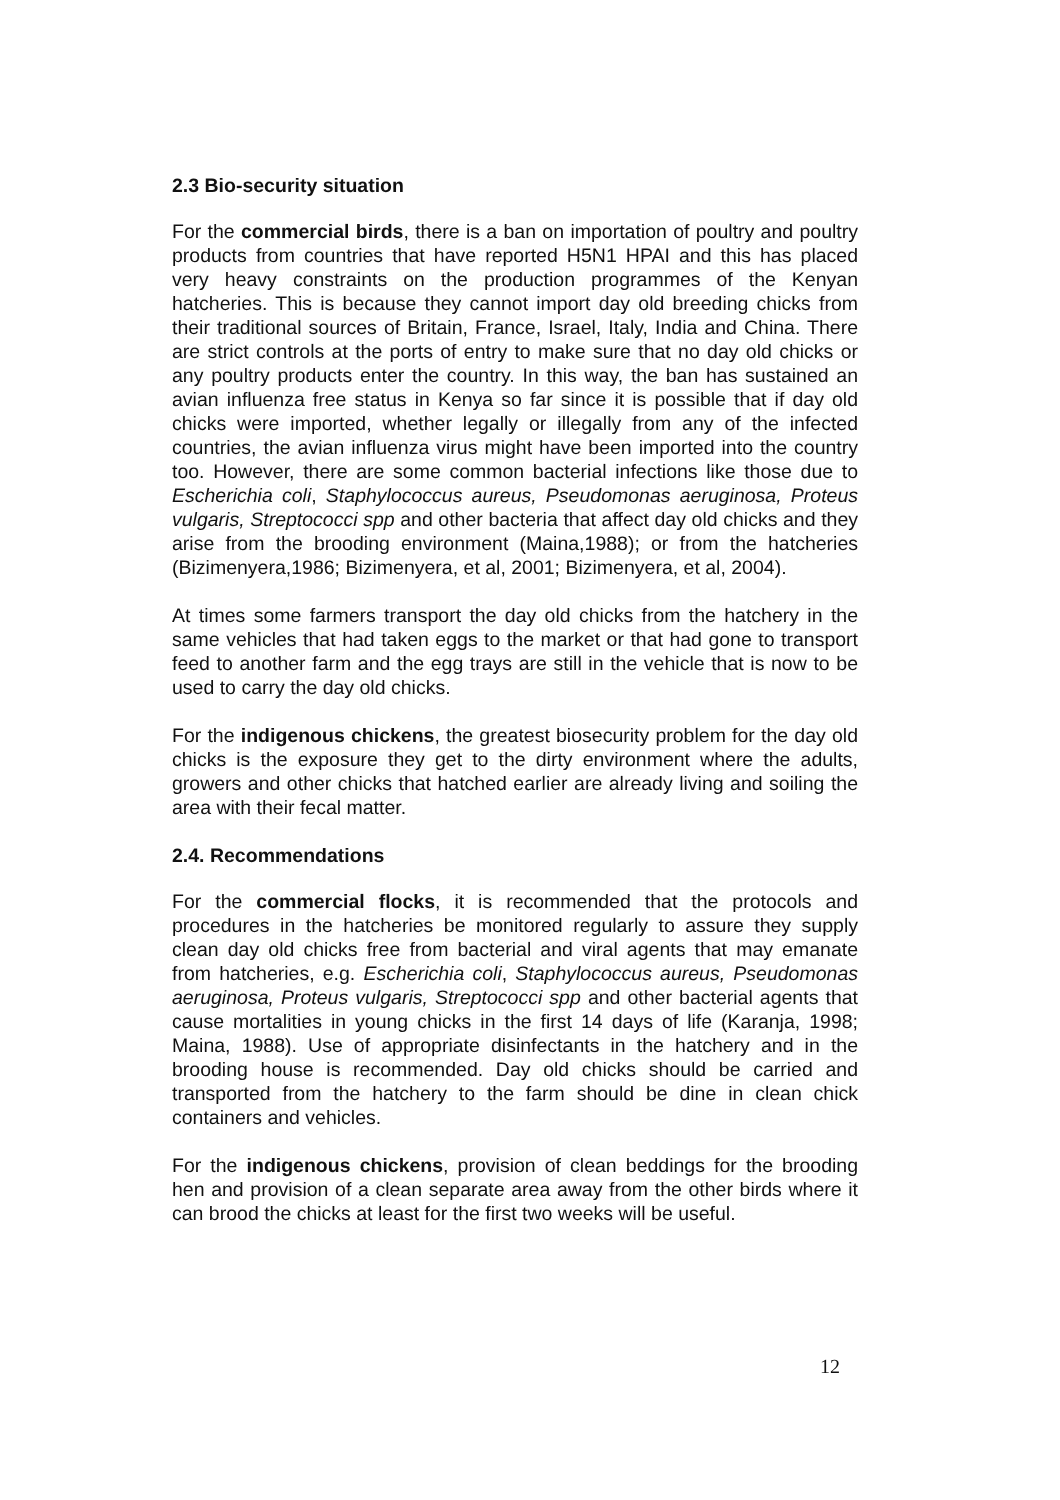2.3 Bio-security situation
For the commercial birds, there is a ban on importation of poultry and poultry products from countries that have reported H5N1 HPAI and this has placed very heavy constraints on the production programmes of the Kenyan hatcheries. This is because they cannot import day old breeding chicks from their traditional sources of Britain, France, Israel, Italy, India and China. There are strict controls at the ports of entry to make sure that no day old chicks or any poultry products enter the country. In this way, the ban has sustained an avian influenza free status in Kenya so far since it is possible that if day old chicks were imported, whether legally or illegally from any of the infected countries, the avian influenza virus might have been imported into the country too. However, there are some common bacterial infections like those due to Escherichia coli, Staphylococcus aureus, Pseudomonas aeruginosa, Proteus vulgaris, Streptococci spp and other bacteria that affect day old chicks and they arise from the brooding environment (Maina,1988); or from the hatcheries (Bizimenyera,1986; Bizimenyera, et al, 2001; Bizimenyera, et al, 2004).
At times some farmers transport the day old chicks from the hatchery in the same vehicles that had taken eggs to the market or that had gone to transport feed to another farm and the egg trays are still in the vehicle that is now to be used to carry the day old chicks.
For the indigenous chickens, the greatest biosecurity problem for the day old chicks is the exposure they get to the dirty environment where the adults, growers and other chicks that hatched earlier are already living and soiling the area with their fecal matter.
2.4. Recommendations
For the commercial flocks, it is recommended that the protocols and procedures in the hatcheries be monitored regularly to assure they supply clean day old chicks free from bacterial and viral agents that may emanate from hatcheries, e.g. Escherichia coli, Staphylococcus aureus, Pseudomonas aeruginosa, Proteus vulgaris, Streptococci spp and other bacterial agents that cause mortalities in young chicks in the first 14 days of life (Karanja, 1998; Maina, 1988). Use of appropriate disinfectants in the hatchery and in the brooding house is recommended. Day old chicks should be carried and transported from the hatchery to the farm should be dine in clean chick containers and vehicles.
For the indigenous chickens, provision of clean beddings for the brooding hen and provision of a clean separate area away from the other birds where it can brood the chicks at least for the first two weeks will be useful.
12